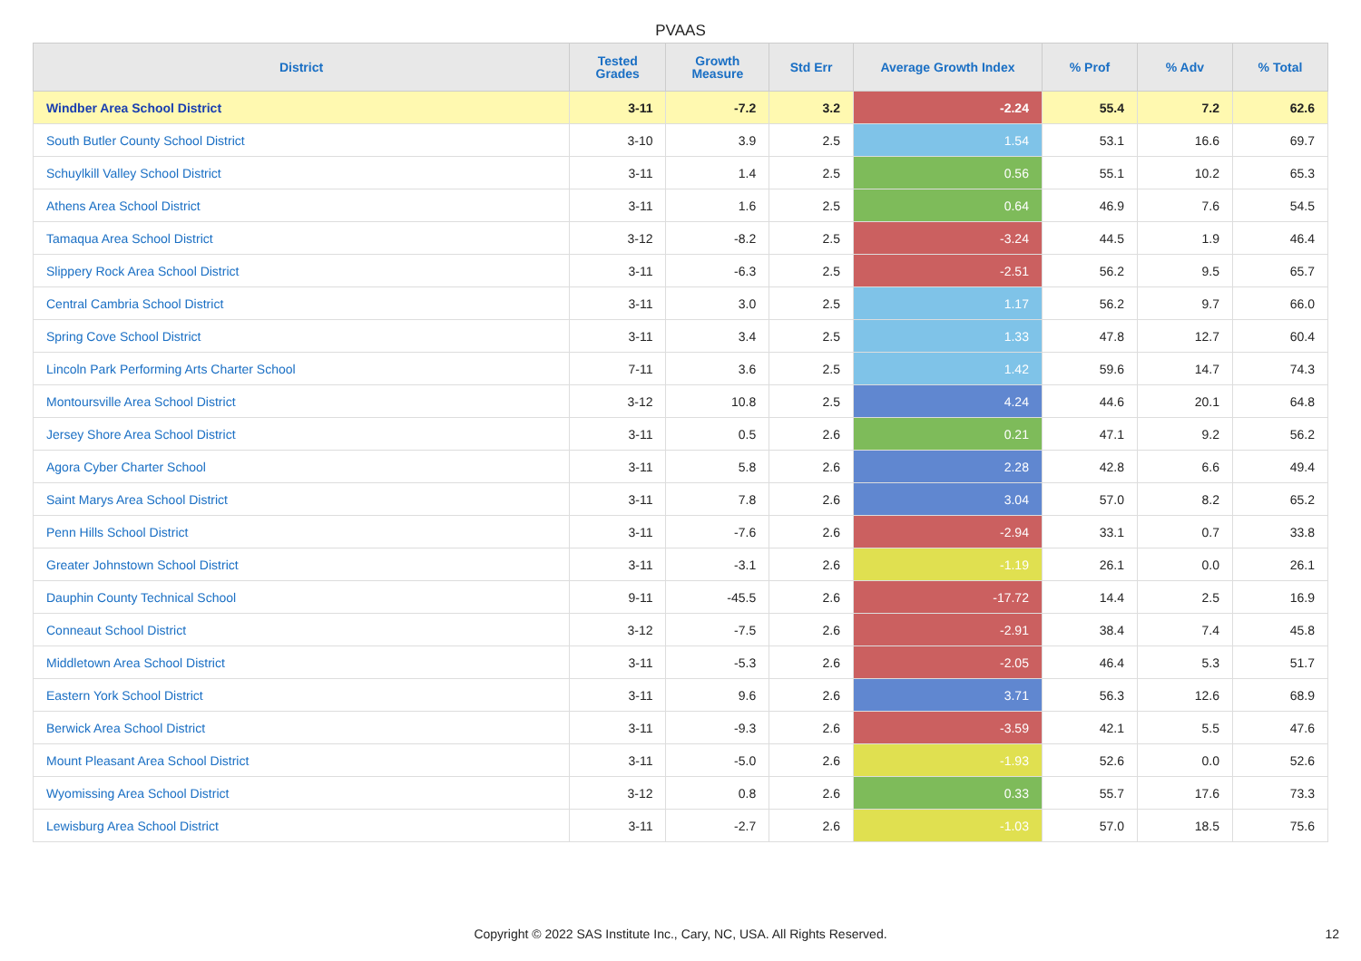PVAAS
| District | Tested Grades | Growth Measure | Std Err | Average Growth Index | % Prof | % Adv | % Total |
| --- | --- | --- | --- | --- | --- | --- | --- |
| Windber Area School District | 3-11 | -7.2 | 3.2 | -2.24 | 55.4 | 7.2 | 62.6 |
| South Butler County School District | 3-10 | 3.9 | 2.5 | 1.54 | 53.1 | 16.6 | 69.7 |
| Schuylkill Valley School District | 3-11 | 1.4 | 2.5 | 0.56 | 55.1 | 10.2 | 65.3 |
| Athens Area School District | 3-11 | 1.6 | 2.5 | 0.64 | 46.9 | 7.6 | 54.5 |
| Tamaqua Area School District | 3-12 | -8.2 | 2.5 | -3.24 | 44.5 | 1.9 | 46.4 |
| Slippery Rock Area School District | 3-11 | -6.3 | 2.5 | -2.51 | 56.2 | 9.5 | 65.7 |
| Central Cambria School District | 3-11 | 3.0 | 2.5 | 1.17 | 56.2 | 9.7 | 66.0 |
| Spring Cove School District | 3-11 | 3.4 | 2.5 | 1.33 | 47.8 | 12.7 | 60.4 |
| Lincoln Park Performing Arts Charter School | 7-11 | 3.6 | 2.5 | 1.42 | 59.6 | 14.7 | 74.3 |
| Montoursville Area School District | 3-12 | 10.8 | 2.5 | 4.24 | 44.6 | 20.1 | 64.8 |
| Jersey Shore Area School District | 3-11 | 0.5 | 2.6 | 0.21 | 47.1 | 9.2 | 56.2 |
| Agora Cyber Charter School | 3-11 | 5.8 | 2.6 | 2.28 | 42.8 | 6.6 | 49.4 |
| Saint Marys Area School District | 3-11 | 7.8 | 2.6 | 3.04 | 57.0 | 8.2 | 65.2 |
| Penn Hills School District | 3-11 | -7.6 | 2.6 | -2.94 | 33.1 | 0.7 | 33.8 |
| Greater Johnstown School District | 3-11 | -3.1 | 2.6 | -1.19 | 26.1 | 0.0 | 26.1 |
| Dauphin County Technical School | 9-11 | -45.5 | 2.6 | -17.72 | 14.4 | 2.5 | 16.9 |
| Conneaut School District | 3-12 | -7.5 | 2.6 | -2.91 | 38.4 | 7.4 | 45.8 |
| Middletown Area School District | 3-11 | -5.3 | 2.6 | -2.05 | 46.4 | 5.3 | 51.7 |
| Eastern York School District | 3-11 | 9.6 | 2.6 | 3.71 | 56.3 | 12.6 | 68.9 |
| Berwick Area School District | 3-11 | -9.3 | 2.6 | -3.59 | 42.1 | 5.5 | 47.6 |
| Mount Pleasant Area School District | 3-11 | -5.0 | 2.6 | -1.93 | 52.6 | 0.0 | 52.6 |
| Wyomissing Area School District | 3-12 | 0.8 | 2.6 | 0.33 | 55.7 | 17.6 | 73.3 |
| Lewisburg Area School District | 3-11 | -2.7 | 2.6 | -1.03 | 57.0 | 18.5 | 75.6 |
Copyright © 2022 SAS Institute Inc., Cary, NC, USA. All Rights Reserved. 12